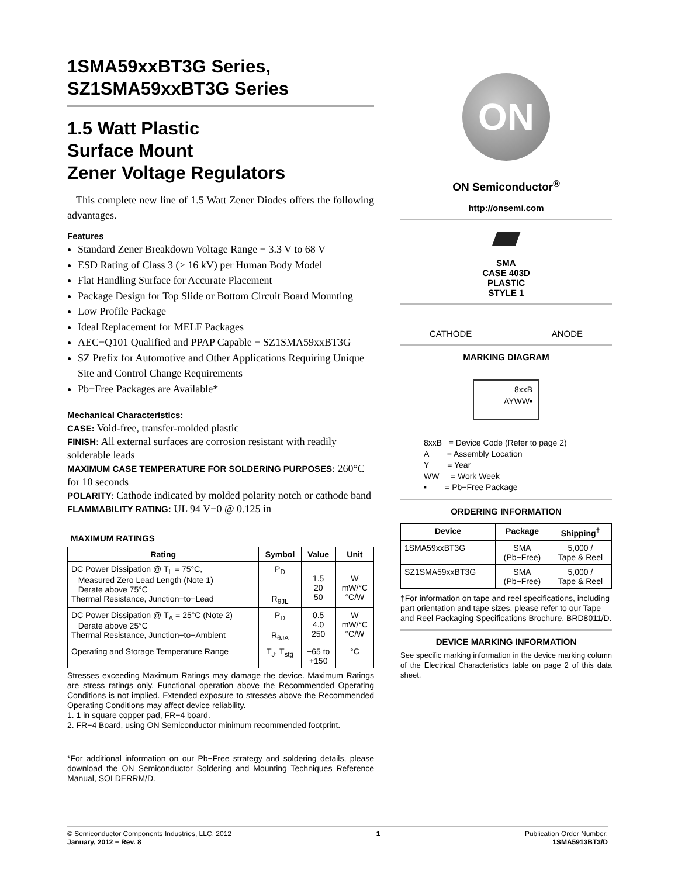1SMA59xxBT3G Series,
SZ1SMA59xxBT3G Series
1.5 Watt Plastic
Surface Mount
Zener Voltage Regulators
This complete new line of 1.5 Watt Zener Diodes offers the following advantages.
Features
Standard Zener Breakdown Voltage Range − 3.3 V to 68 V
ESD Rating of Class 3 (> 16 kV) per Human Body Model
Flat Handling Surface for Accurate Placement
Package Design for Top Slide or Bottom Circuit Board Mounting
Low Profile Package
Ideal Replacement for MELF Packages
AEC−Q101 Qualified and PPAP Capable − SZ1SMA59xxBT3G
SZ Prefix for Automotive and Other Applications Requiring Unique Site and Control Change Requirements
Pb−Free Packages are Available*
Mechanical Characteristics:
CASE: Void-free, transfer-molded plastic
FINISH: All external surfaces are corrosion resistant with readily solderable leads
MAXIMUM CASE TEMPERATURE FOR SOLDERING PURPOSES: 260°C for 10 seconds
POLARITY: Cathode indicated by molded polarity notch or cathode band
FLAMMABILITY RATING: UL 94 V−0 @ 0.125 in
MAXIMUM RATINGS
| Rating | Symbol | Value | Unit |
| --- | --- | --- | --- |
| DC Power Dissipation @ T<sub>L</sub> = 75°C, Measured Zero Lead Length (Note 1) Derate above 75°C Thermal Resistance, Junction−to−Lead | P<sub>D</sub> R<sub>θJL</sub> | 1.5 20 50 | W mW/°C °C/W |
| DC Power Dissipation @ T<sub>A</sub> = 25°C (Note 2) Derate above 25°C Thermal Resistance, Junction−to−Ambient | P<sub>D</sub> R<sub>θJA</sub> | 0.5 4.0 250 | W mW/°C °C/W |
| Operating and Storage Temperature Range | T<sub>J</sub>, T<sub>stg</sub> | −65 to +150 | °C |
Stresses exceeding Maximum Ratings may damage the device. Maximum Ratings are stress ratings only. Functional operation above the Recommended Operating Conditions is not implied. Extended exposure to stresses above the Recommended Operating Conditions may affect device reliability.
1. 1 in square copper pad, FR−4 board.
2. FR−4 Board, using ON Semiconductor minimum recommended footprint.
*For additional information on our Pb−Free strategy and soldering details, please download the ON Semiconductor Soldering and Mounting Techniques Reference Manual, SOLDERRM/D.
ON
ON Semiconductor<sup>®</sup>
http://onsemi.com
SMA
CASE 403D
PLASTIC
STYLE 1
CATHODE ANODE
MARKING DIAGRAM
8xxB
AYWW▪
8xxB = Device Code (Refer to page 2)
A = Assembly Location
Y = Year
WW = Work Week
▪ = Pb−Free Package
ORDERING INFORMATION
| Device | Package | Shipping<sup>†</sup> |
| --- | --- | --- |
| 1SMA59xxBT3G | SMA (Pb−Free) | 5,000 / Tape & Reel |
| SZ1SMA59xxBT3G | SMA (Pb−Free) | 5,000 / Tape & Reel |
†For information on tape and reel specifications, including part orientation and tape sizes, please refer to our Tape and Reel Packaging Specifications Brochure, BRD8011/D.
DEVICE MARKING INFORMATION
See specific marking information in the device marking column of the Electrical Characteristics table on page 2 of this data sheet.
© Semiconductor Components Industries, LLC, 2012
January, 2012 − Rev. 8
1 Publication Order Number:
1SMA5913BT3/D